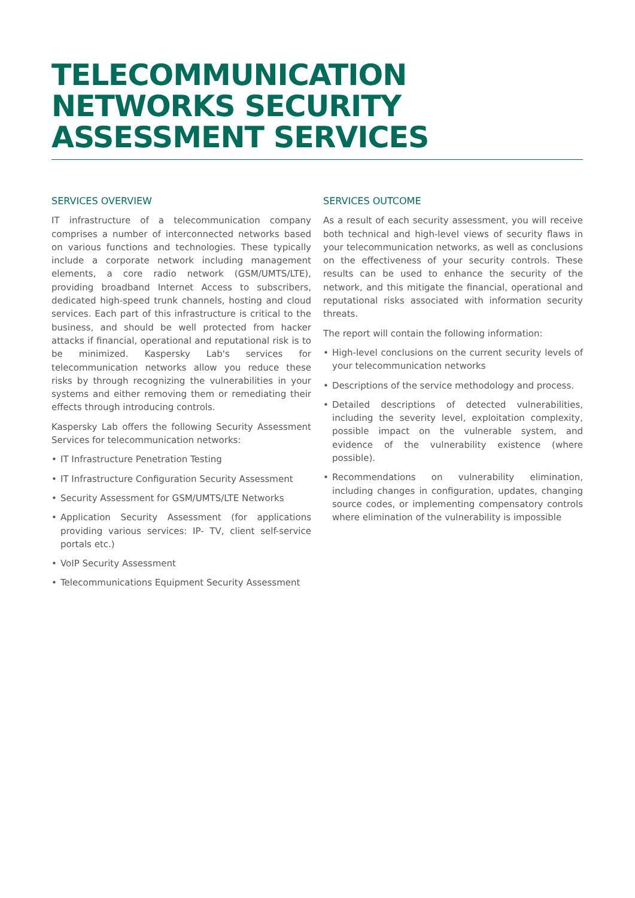TELECOMMUNICATION NETWORKS SECURITY ASSESSMENT SERVICES
SERVICES OVERVIEW
IT infrastructure of a telecommunication company comprises a number of interconnected networks based on various functions and technologies. These typically include a corporate network including management elements, a core radio network (GSM/UMTS/LTE), providing broadband Internet Access to subscribers, dedicated high-speed trunk channels, hosting and cloud services. Each part of this infrastructure is critical to the business, and should be well protected from hacker attacks if financial, operational and reputational risk is to be minimized. Kaspersky Lab's services for telecommunication networks allow you reduce these risks by through recognizing the vulnerabilities in your systems and either removing them or remediating their effects through introducing controls.
Kaspersky Lab offers the following Security Assessment Services for telecommunication networks:
• IT Infrastructure Penetration Testing
• IT Infrastructure Configuration Security Assessment
• Security Assessment for GSM/UMTS/LTE Networks
• Application Security Assessment (for applications providing various services: IP- TV, client self-service portals etc.)
• VoIP Security Assessment
• Telecommunications Equipment Security Assessment
SERVICES OUTCOME
As a result of each security assessment, you will receive both technical and high-level views of security flaws in your telecommunication networks, as well as conclusions on the effectiveness of your security controls. These results can be used to enhance the security of the network, and this mitigate the financial, operational and reputational risks associated with information security threats.
The report will contain the following information:
• High-level conclusions on the current security levels of your telecommunication networks
• Descriptions of the service methodology and process.
• Detailed descriptions of detected vulnerabilities, including the severity level, exploitation complexity, possible impact on the vulnerable system, and evidence of the vulnerability existence (where possible).
• Recommendations on vulnerability elimination, including changes in configuration, updates, changing source codes, or implementing compensatory controls where elimination of the vulnerability is impossible